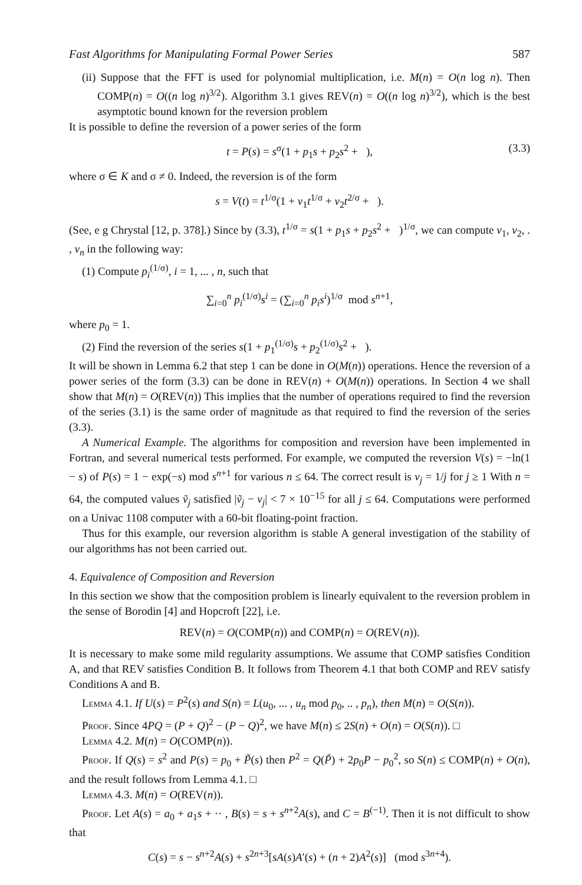Fast Algorithms for Manipulating Formal Power Series 587
(ii) Suppose that the FFT is used for polynomial multiplication, i.e. M(n) = O(n log n). Then COMP(n) = O((n log n)<sup>3/2</sup>). Algorithm 3.1 gives REV(n) = O((n log n)<sup>3/2</sup>), which is the best asymptotic bound known for the reversion problem
It is possible to define the reversion of a power series of the form
t = P(s) = s<sup>σ</sup>(1 + p<sub>1</sub>s + p<sub>2</sub>s<sup>2</sup> + ), (3.3)
where σ ∈ K and σ ≠ 0. Indeed, the reversion is of the form
s = V(t) = t<sup>1/σ</sup>(1 + v<sub>1</sub>t<sup>1/σ</sup> + v<sub>2</sub>t<sup>2/σ</sup> + ).
(See, e g Chrystal [12, p. 378].) Since by (3.3), t<sup>1/σ</sup> = s(1 + p<sub>1</sub>s + p<sub>2</sub>s<sup>2</sup> + )<sup>1/σ</sup>, we can compute v<sub>1</sub>, v<sub>2</sub>, . , v<sub>n</sub> in the following way:
(1) Compute p<sub>i</sub><sup>(1/σ)</sup>, i = 1, ... , n, such that
∑<sub>i=0</sub><sup>n</sup> p<sub>i</sub><sup>(1/σ)</sup>s<sup>i</sup> = (∑<sub>i=0</sub><sup>n</sup> p<sub>i</sub>s<sup>i</sup>)<sup>1/σ</sup> mod s<sup>n+1</sup>,
where p<sub>0</sub> = 1.
(2) Find the reversion of the series s(1 + p<sub>1</sub><sup>(1/σ)</sup>s + p<sub>2</sub><sup>(1/σ)</sup>s<sup>2</sup> + ).
It will be shown in Lemma 6.2 that step 1 can be done in O(M(n)) operations. Hence the reversion of a power series of the form (3.3) can be done in REV(n) + O(M(n)) operations. In Section 4 we shall show that M(n) = O(REV(n)) This implies that the number of operations required to find the reversion of the series (3.1) is the same order of magnitude as that required to find the reversion of the series (3.3).
A Numerical Example. The algorithms for composition and reversion have been implemented in Fortran, and several numerical tests performed. For example, we computed the reversion V(s) = −ln(1 − s) of P(s) = 1 − exp(−s) mod s<sup>n+1</sup> for various n ≤ 64. The correct result is v<sub>j</sub> = 1/j for j ≥ 1 With n = 64, the computed values ṽ<sub>j</sub> satisfied |ṽ<sub>j</sub> − v<sub>j</sub>| < 7 × 10<sup>−15</sup> for all j ≤ 64. Computations were performed on a Univac 1108 computer with a 60-bit floating-point fraction.
Thus for this example, our reversion algorithm is stable A general investigation of the stability of our algorithms has not been carried out.
4. Equivalence of Composition and Reversion
In this section we show that the composition problem is linearly equivalent to the reversion problem in the sense of Borodin [4] and Hopcroft [22], i.e.
REV(n) = O(COMP(n)) and COMP(n) = O(REV(n)).
It is necessary to make some mild regularity assumptions. We assume that COMP satisfies Condition A, and that REV satisfies Condition B. It follows from Theorem 4.1 that both COMP and REV satisfy Conditions A and B.
Lemma 4.1. If U(s) = P<sup>2</sup>(s) and S(n) = L(u<sub>0</sub>, ... , u<sub>n</sub> mod p<sub>0</sub>, .. , p<sub>n</sub>), then M(n) = O(S(n)).
Proof. Since 4PQ = (P + Q)<sup>2</sup> − (P − Q)<sup>2</sup>, we have M(n) ≤ 2S(n) + O(n) = O(S(n)). □
Lemma 4.2. M(n) = O(COMP(n)).
Proof. If Q(s) = s<sup>2</sup> and P(s) = p<sub>0</sub> + P̃(s) then P<sup>2</sup> = Q(P̃) + 2p<sub>0</sub>P − p<sub>0</sub><sup>2</sup>, so S(n) ≤ COMP(n) + O(n), and the result follows from Lemma 4.1. □
Lemma 4.3. M(n) = O(REV(n)).
Proof. Let A(s) = a<sub>0</sub> + a<sub>1</sub>s + ·· , B(s) = s + s<sup>n+2</sup>A(s), and C = B<sup>(−1)</sup>. Then it is not difficult to show that
C(s) = s − s<sup>n+2</sup>A(s) + s<sup>2n+3</sup>[sA(s)A′(s) + (n + 2)A<sup>2</sup>(s)] (mod s<sup>3n+4</sup>).